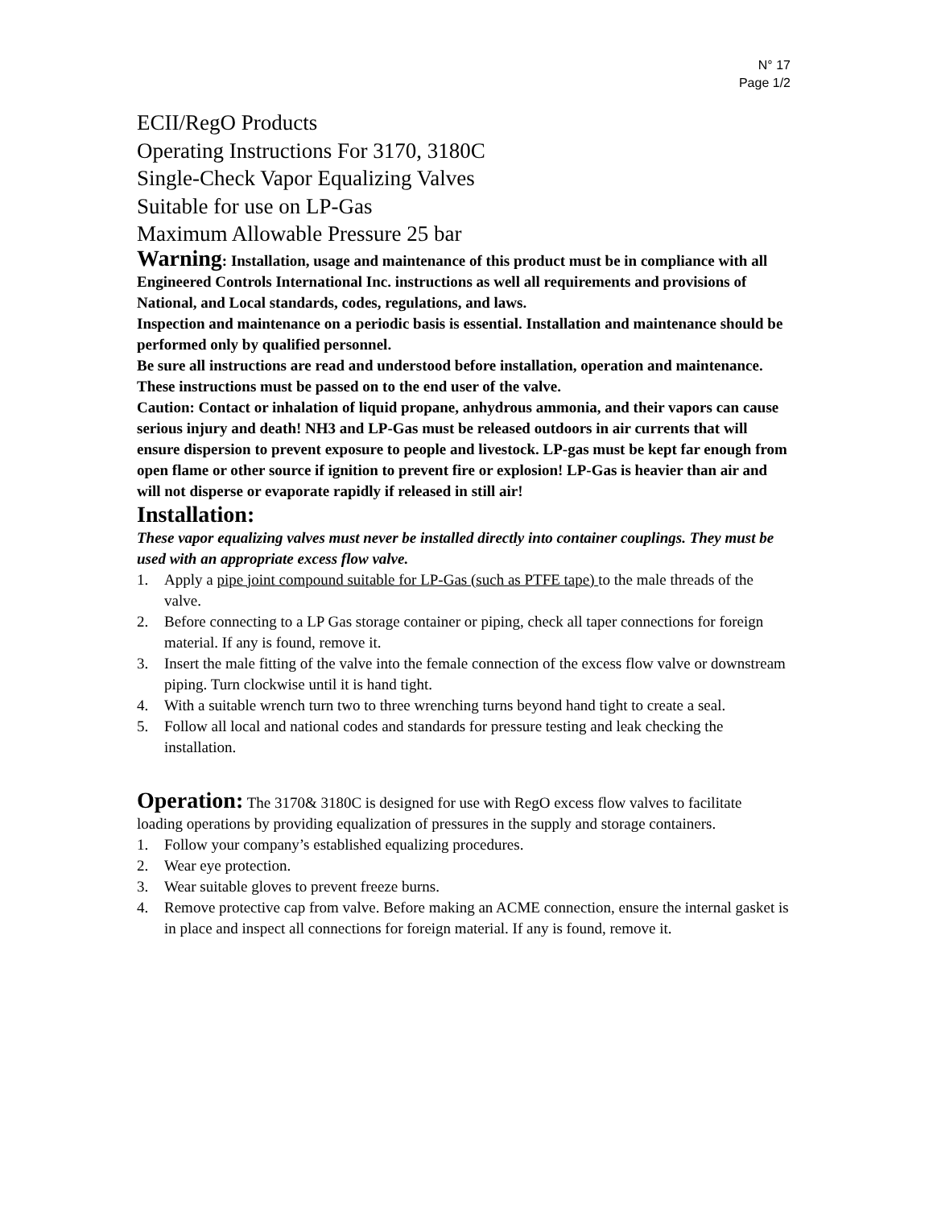N° 17
Page 1/2
ECII/RegO Products
Operating Instructions For 3170, 3180C
Single-Check Vapor Equalizing Valves
Suitable for use on LP-Gas
Maximum Allowable Pressure 25 bar
Warning: Installation, usage and maintenance of this product must be in compliance with all Engineered Controls International Inc. instructions as well all requirements and provisions of National, and Local standards, codes, regulations, and laws.
Inspection and maintenance on a periodic basis is essential. Installation and maintenance should be performed only by qualified personnel.
Be sure all instructions are read and understood before installation, operation and maintenance. These instructions must be passed on to the end user of the valve.
Caution: Contact or inhalation of liquid propane, anhydrous ammonia, and their vapors can cause serious injury and death! NH3 and LP-Gas must be released outdoors in air currents that will ensure dispersion to prevent exposure to people and livestock. LP-gas must be kept far enough from open flame or other source if ignition to prevent fire or explosion! LP-Gas is heavier than air and will not disperse or evaporate rapidly if released in still air!
Installation:
These vapor equalizing valves must never be installed directly into container couplings. They must be used with an appropriate excess flow valve.
1. Apply a pipe joint compound suitable for LP-Gas (such as PTFE tape) to the male threads of the valve.
2. Before connecting to a LP Gas storage container or piping, check all taper connections for foreign material. If any is found, remove it.
3. Insert the male fitting of the valve into the female connection of the excess flow valve or downstream piping. Turn clockwise until it is hand tight.
4. With a suitable wrench turn two to three wrenching turns beyond hand tight to create a seal.
5. Follow all local and national codes and standards for pressure testing and leak checking the installation.
Operation: The 3170& 3180C is designed for use with RegO excess flow valves to facilitate loading operations by providing equalization of pressures in the supply and storage containers.
1. Follow your company’s established equalizing procedures.
2. Wear eye protection.
3. Wear suitable gloves to prevent freeze burns.
4. Remove protective cap from valve. Before making an ACME connection, ensure the internal gasket is in place and inspect all connections for foreign material. If any is found, remove it.